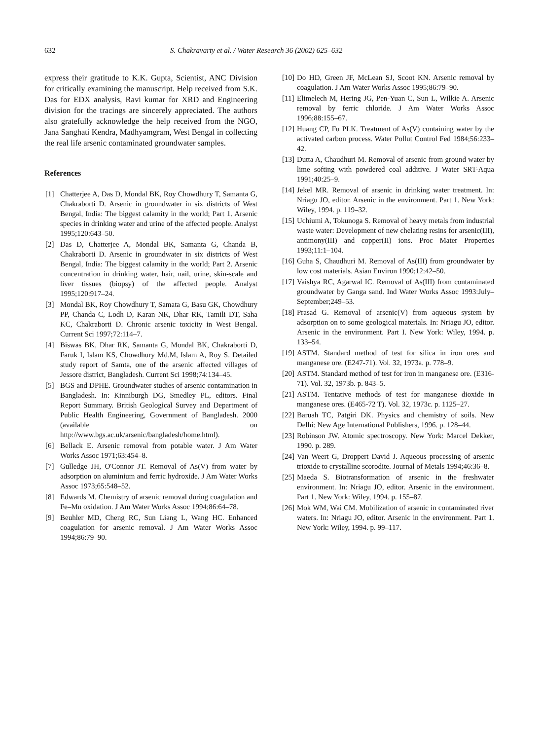632 S. Chakravarty et al. / Water Research 36 (2002) 625–632
express their gratitude to K.K. Gupta, Scientist, ANC Division for critically examining the manuscript. Help received from S.K. Das for EDX analysis, Ravi kumar for XRD and Engineering division for the tracings are sincerely appreciated. The authors also gratefully acknowledge the help received from the NGO, Jana Sanghati Kendra, Madhyamgram, West Bengal in collecting the real life arsenic contaminated groundwater samples.
References
[1] Chatterjee A, Das D, Mondal BK, Roy Chowdhury T, Samanta G, Chakraborti D. Arsenic in groundwater in six districts of West Bengal, India: The biggest calamity in the world; Part 1. Arsenic species in drinking water and urine of the affected people. Analyst 1995;120:643–50.
[2] Das D, Chatterjee A, Mondal BK, Samanta G, Chanda B, Chakraborti D. Arsenic in groundwater in six districts of West Bengal, India: The biggest calamity in the world; Part 2. Arsenic concentration in drinking water, hair, nail, urine, skin-scale and liver tissues (biopsy) of the affected people. Analyst 1995;120:917–24.
[3] Mondal BK, Roy Chowdhury T, Samata G, Basu GK, Chowdhury PP, Chanda C, Lodh D, Karan NK, Dhar RK, Tamili DT, Saha KC, Chakraborti D. Chronic arsenic toxicity in West Bengal. Current Sci 1997;72:114–7.
[4] Biswas BK, Dhar RK, Samanta G, Mondal BK, Chakraborti D, Faruk I, Islam KS, Chowdhury Md.M, Islam A, Roy S. Detailed study report of Samta, one of the arsenic affected villages of Jessore district, Bangladesh. Current Sci 1998;74:134–45.
[5] BGS and DPHE. Groundwater studies of arsenic contamination in Bangladesh. In: Kinniburgh DG, Smedley PL, editors. Final Report Summary. British Geological Survey and Department of Public Health Engineering, Government of Bangladesh. 2000 (available on http://www.bgs.ac.uk/arsenic/bangladesh/home.html).
[6] Bellack E. Arsenic removal from potable water. J Am Water Works Assoc 1971;63:454–8.
[7] Gulledge JH, O'Connor JT. Removal of As(V) from water by adsorption on aluminium and ferric hydroxide. J Am Water Works Assoc 1973;65:548–52.
[8] Edwards M. Chemistry of arsenic removal during coagulation and Fe–Mn oxidation. J Am Water Works Assoc 1994;86:64–78.
[9] Beuhler MD, Cheng RC, Sun Liang L, Wang HC. Enhanced coagulation for arsenic removal. J Am Water Works Assoc 1994;86:79–90.
[10] Do HD, Green JF, McLean SJ, Scoot KN. Arsenic removal by coagulation. J Am Water Works Assoc 1995;86:79–90.
[11] Elimelech M, Hering JG, Pen-Yuan C, Sun L, Wilkie A. Arsenic removal by ferric chloride. J Am Water Works Assoc 1996;88:155–67.
[12] Huang CP, Fu PLK. Treatment of As(V) containing water by the activated carbon process. Water Pollut Control Fed 1984;56:233–42.
[13] Dutta A, Chaudhuri M. Removal of arsenic from ground water by lime softing with powdered coal additive. J Water SRT-Aqua 1991;40:25–9.
[14] Jekel MR. Removal of arsenic in drinking water treatment. In: Nriagu JO, editor. Arsenic in the environment. Part 1. New York: Wiley, 1994. p. 119–32.
[15] Uchiumi A, Tokunoga S. Removal of heavy metals from industrial waste water: Development of new chelating resins for arsenic(III), antimony(III) and copper(II) ions. Proc Mater Properties 1993;11:1–104.
[16] Guha S, Chaudhuri M. Removal of As(III) from groundwater by low cost materials. Asian Environ 1990;12:42–50.
[17] Vaishya RC, Agarwal IC. Removal of As(III) from contaminated groundwater by Ganga sand. Ind Water Works Assoc 1993:July–September;249–53.
[18] Prasad G. Removal of arsenic(V) from aqueous system by adsorption on to some geological materials. In: Nriagu JO, editor. Arsenic in the environment. Part I. New York: Wiley, 1994. p. 133–54.
[19] ASTM. Standard method of test for silica in iron ores and manganese ore. (E247-71). Vol. 32, 1973a. p. 778–9.
[20] ASTM. Standard method of test for iron in manganese ore. (E316-71). Vol. 32, 1973b. p. 843–5.
[21] ASTM. Tentative methods of test for manganese dioxide in manganese ores. (E465-72 T). Vol. 32, 1973c. p. 1125–27.
[22] Baruah TC, Patgiri DK. Physics and chemistry of soils. New Delhi: New Age International Publishers, 1996. p. 128–44.
[23] Robinson JW. Atomic spectroscopy. New York: Marcel Dekker, 1990. p. 289.
[24] Van Weert G, Droppert David J. Aqueous processing of arsenic trioxide to crystalline scorodite. Journal of Metals 1994;46:36–8.
[25] Maeda S. Biotransformation of arsenic in the freshwater environment. In: Nriagu JO, editor. Arsenic in the environment. Part 1. New York: Wiley, 1994. p. 155–87.
[26] Mok WM, Wai CM. Mobilization of arsenic in contaminated river waters. In: Nriagu JO, editor. Arsenic in the environment. Part 1. New York: Wiley, 1994. p. 99–117.